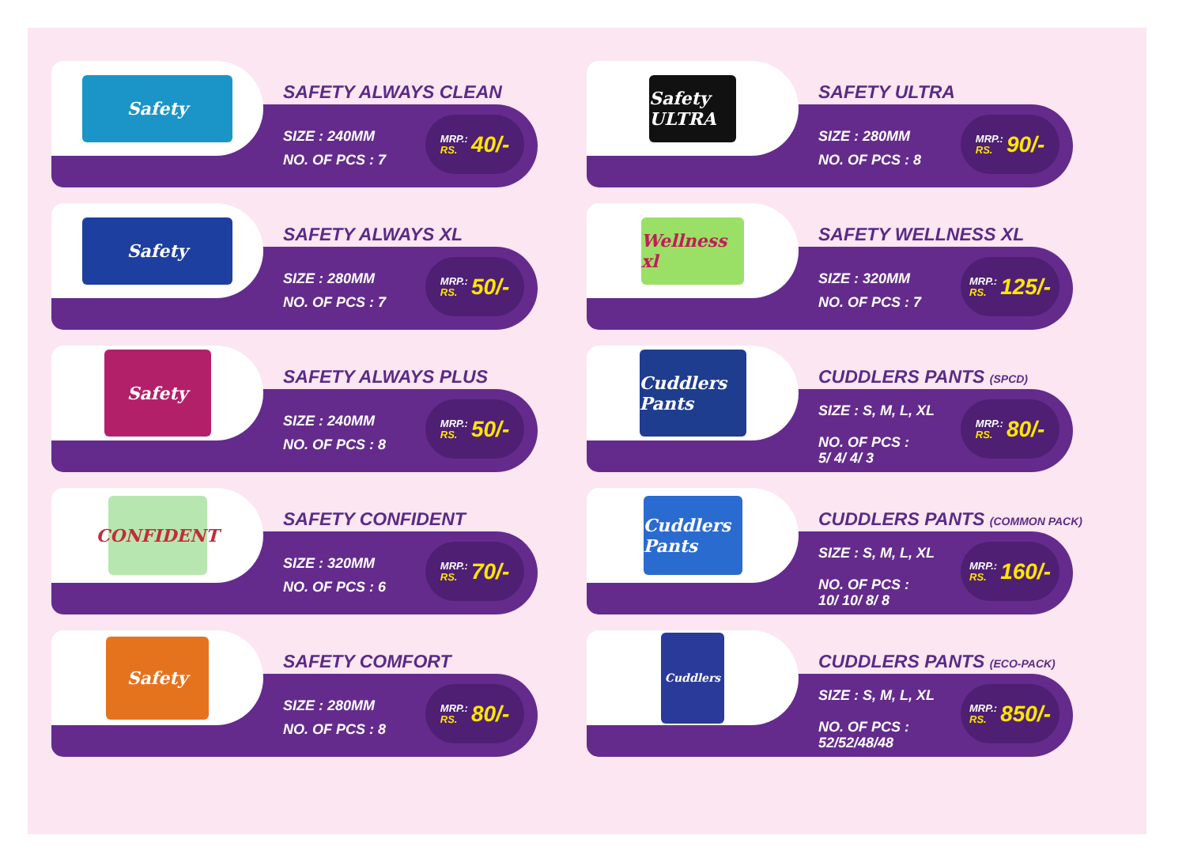Safety
SAFETY ALWAYS CLEAN
SIZE : 240MM
NO. OF PCS : 7
MRP.:
RS. 40/-
Safety ULTRA
SAFETY ULTRA
SIZE : 280MM
NO. OF PCS : 8
MRP.:
RS. 90/-
Safety
SAFETY ALWAYS XL
SIZE : 280MM
NO. OF PCS : 7
MRP.:
RS. 50/-
Wellness xl
SAFETY WELLNESS XL
SIZE : 320MM
NO. OF PCS : 7
MRP.:
RS. 125/-
Safety
SAFETY ALWAYS PLUS
SIZE : 240MM
NO. OF PCS : 8
MRP.:
RS. 50/-
Cuddlers Pants
CUDDLERS PANTS (SPCD)
SIZE : S, M, L, XL
NO. OF PCS :
5/ 4/ 4/ 3
MRP.:
RS. 80/-
CONFIDENT
SAFETY CONFIDENT
SIZE : 320MM
NO. OF PCS : 6
MRP.:
RS. 70/-
Cuddlers Pants
CUDDLERS PANTS (COMMON PACK)
SIZE : S, M, L, XL
NO. OF PCS :
10/ 10/ 8/ 8
MRP.:
RS. 160/-
Safety
SAFETY COMFORT
SIZE : 280MM
NO. OF PCS : 8
MRP.:
RS. 80/-
Cuddlers
CUDDLERS PANTS (ECO-PACK)
SIZE : S, M, L, XL
NO. OF PCS :
52/52/48/48
MRP.:
RS. 850/-